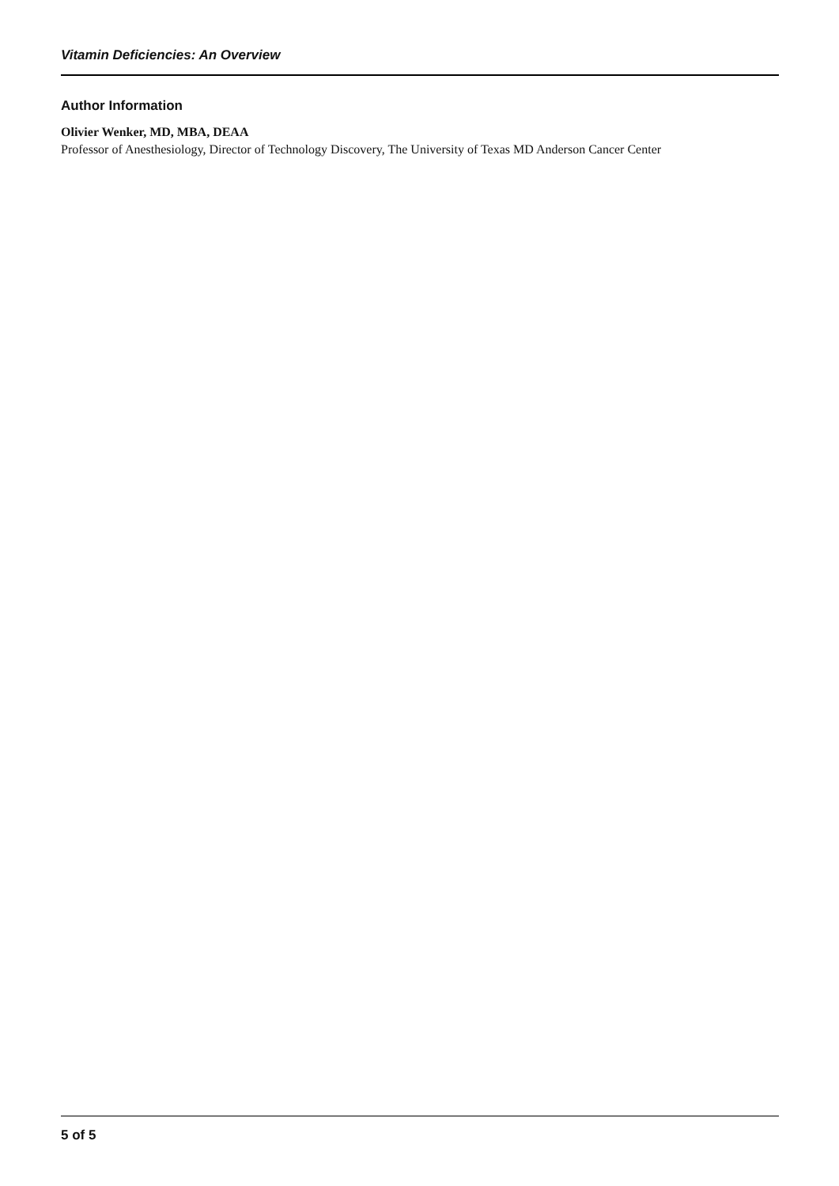Vitamin Deficiencies: An Overview
Author Information
Olivier Wenker, MD, MBA, DEAA
Professor of Anesthesiology, Director of Technology Discovery, The University of Texas MD Anderson Cancer Center
5 of 5